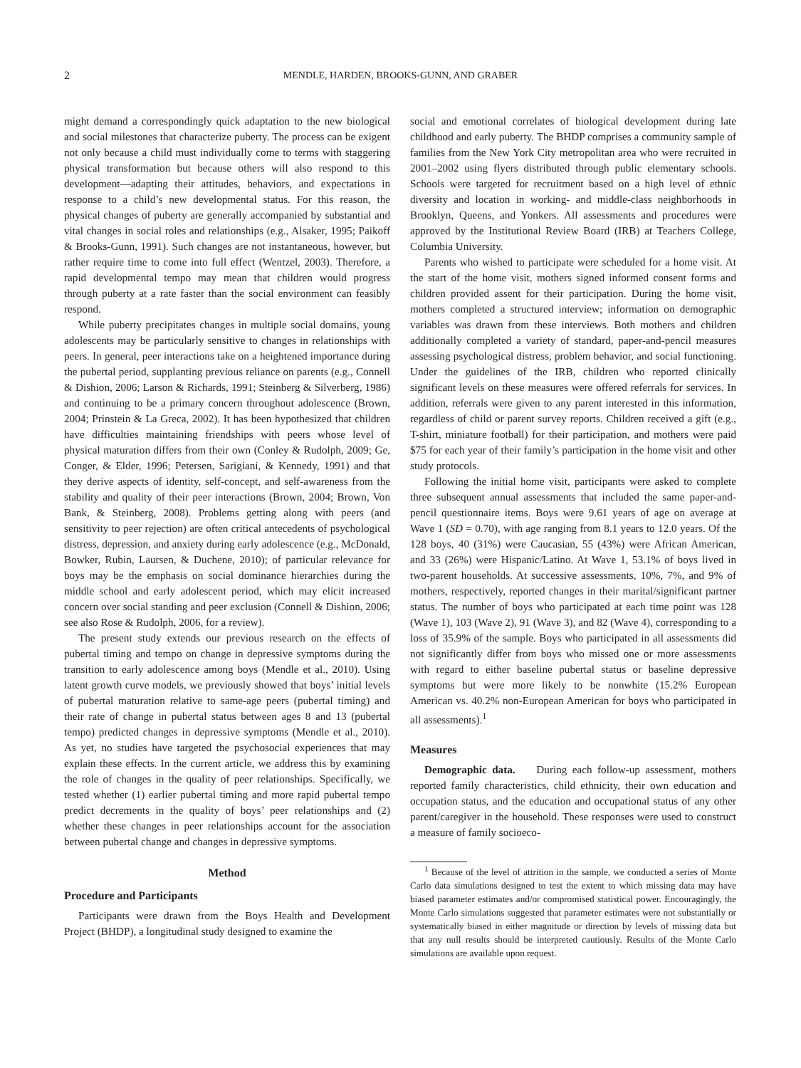2 MENDLE, HARDEN, BROOKS-GUNN, AND GRABER
might demand a correspondingly quick adaptation to the new biological and social milestones that characterize puberty. The process can be exigent not only because a child must individually come to terms with staggering physical transformation but because others will also respond to this development—adapting their attitudes, behaviors, and expectations in response to a child’s new developmental status. For this reason, the physical changes of puberty are generally accompanied by substantial and vital changes in social roles and relationships (e.g., Alsaker, 1995; Paikoff & Brooks-Gunn, 1991). Such changes are not instantaneous, however, but rather require time to come into full effect (Wentzel, 2003). Therefore, a rapid developmental tempo may mean that children would progress through puberty at a rate faster than the social environment can feasibly respond.
While puberty precipitates changes in multiple social domains, young adolescents may be particularly sensitive to changes in relationships with peers. In general, peer interactions take on a heightened importance during the pubertal period, supplanting previous reliance on parents (e.g., Connell & Dishion, 2006; Larson & Richards, 1991; Steinberg & Silverberg, 1986) and continuing to be a primary concern throughout adolescence (Brown, 2004; Prinstein & La Greca, 2002). It has been hypothesized that children have difficulties maintaining friendships with peers whose level of physical maturation differs from their own (Conley & Rudolph, 2009; Ge, Conger, & Elder, 1996; Petersen, Sarigiani, & Kennedy, 1991) and that they derive aspects of identity, self-concept, and self-awareness from the stability and quality of their peer interactions (Brown, 2004; Brown, Von Bank, & Steinberg, 2008). Problems getting along with peers (and sensitivity to peer rejection) are often critical antecedents of psychological distress, depression, and anxiety during early adolescence (e.g., McDonald, Bowker, Rubin, Laursen, & Duchene, 2010); of particular relevance for boys may be the emphasis on social dominance hierarchies during the middle school and early adolescent period, which may elicit increased concern over social standing and peer exclusion (Connell & Dishion, 2006; see also Rose & Rudolph, 2006, for a review).
The present study extends our previous research on the effects of pubertal timing and tempo on change in depressive symptoms during the transition to early adolescence among boys (Mendle et al., 2010). Using latent growth curve models, we previously showed that boys’ initial levels of pubertal maturation relative to same-age peers (pubertal timing) and their rate of change in pubertal status between ages 8 and 13 (pubertal tempo) predicted changes in depressive symptoms (Mendle et al., 2010). As yet, no studies have targeted the psychosocial experiences that may explain these effects. In the current article, we address this by examining the role of changes in the quality of peer relationships. Specifically, we tested whether (1) earlier pubertal timing and more rapid pubertal tempo predict decrements in the quality of boys’ peer relationships and (2) whether these changes in peer relationships account for the association between pubertal change and changes in depressive symptoms.
Method
Procedure and Participants
Participants were drawn from the Boys Health and Development Project (BHDP), a longitudinal study designed to examine the
social and emotional correlates of biological development during late childhood and early puberty. The BHDP comprises a community sample of families from the New York City metropolitan area who were recruited in 2001–2002 using flyers distributed through public elementary schools. Schools were targeted for recruitment based on a high level of ethnic diversity and location in working- and middle-class neighborhoods in Brooklyn, Queens, and Yonkers. All assessments and procedures were approved by the Institutional Review Board (IRB) at Teachers College, Columbia University.
Parents who wished to participate were scheduled for a home visit. At the start of the home visit, mothers signed informed consent forms and children provided assent for their participation. During the home visit, mothers completed a structured interview; information on demographic variables was drawn from these interviews. Both mothers and children additionally completed a variety of standard, paper-and-pencil measures assessing psychological distress, problem behavior, and social functioning. Under the guidelines of the IRB, children who reported clinically significant levels on these measures were offered referrals for services. In addition, referrals were given to any parent interested in this information, regardless of child or parent survey reports. Children received a gift (e.g., T-shirt, miniature football) for their participation, and mothers were paid $75 for each year of their family’s participation in the home visit and other study protocols.
Following the initial home visit, participants were asked to complete three subsequent annual assessments that included the same paper-and-pencil questionnaire items. Boys were 9.61 years of age on average at Wave 1 (SD = 0.70), with age ranging from 8.1 years to 12.0 years. Of the 128 boys, 40 (31%) were Caucasian, 55 (43%) were African American, and 33 (26%) were Hispanic/Latino. At Wave 1, 53.1% of boys lived in two-parent households. At successive assessments, 10%, 7%, and 9% of mothers, respectively, reported changes in their marital/significant partner status. The number of boys who participated at each time point was 128 (Wave 1), 103 (Wave 2), 91 (Wave 3), and 82 (Wave 4), corresponding to a loss of 35.9% of the sample. Boys who participated in all assessments did not significantly differ from boys who missed one or more assessments with regard to either baseline pubertal status or baseline depressive symptoms but were more likely to be nonwhite (15.2% European American vs. 40.2% non-European American for boys who participated in all assessments).<sup>1</sup>
Measures
Demographic data. During each follow-up assessment, mothers reported family characteristics, child ethnicity, their own education and occupation status, and the education and occupational status of any other parent/caregiver in the household. These responses were used to construct a measure of family socioeco-
<sup>1</sup> Because of the level of attrition in the sample, we conducted a series of Monte Carlo data simulations designed to test the extent to which missing data may have biased parameter estimates and/or compromised statistical power. Encouragingly, the Monte Carlo simulations suggested that parameter estimates were not substantially or systematically biased in either magnitude or direction by levels of missing data but that any null results should be interpreted cautiously. Results of the Monte Carlo simulations are available upon request.